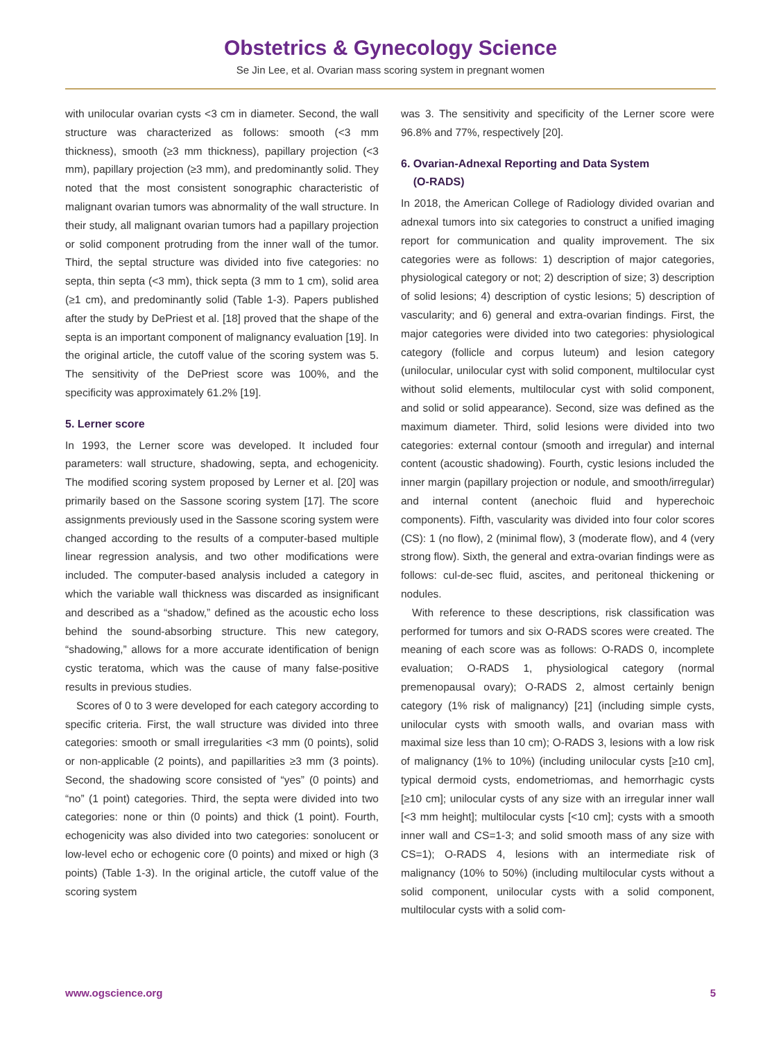Obstetrics & Gynecology Science
Se Jin Lee, et al. Ovarian mass scoring system in pregnant women
with unilocular ovarian cysts <3 cm in diameter. Second, the wall structure was characterized as follows: smooth (<3 mm thickness), smooth (≥3 mm thickness), papillary projection (<3 mm), papillary projection (≥3 mm), and predominantly solid. They noted that the most consistent sonographic characteristic of malignant ovarian tumors was abnormality of the wall structure. In their study, all malignant ovarian tumors had a papillary projection or solid component protruding from the inner wall of the tumor. Third, the septal structure was divided into five categories: no septa, thin septa (<3 mm), thick septa (3 mm to 1 cm), solid area (≥1 cm), and predominantly solid (Table 1-3). Papers published after the study by DePriest et al. [18] proved that the shape of the septa is an important component of malignancy evaluation [19]. In the original article, the cutoff value of the scoring system was 5. The sensitivity of the DePriest score was 100%, and the specificity was approximately 61.2% [19].
5. Lerner score
In 1993, the Lerner score was developed. It included four parameters: wall structure, shadowing, septa, and echogenicity. The modified scoring system proposed by Lerner et al. [20] was primarily based on the Sassone scoring system [17]. The score assignments previously used in the Sassone scoring system were changed according to the results of a computer-based multiple linear regression analysis, and two other modifications were included. The computer-based analysis included a category in which the variable wall thickness was discarded as insignificant and described as a “shadow,” defined as the acoustic echo loss behind the sound-absorbing structure. This new category, “shadowing,” allows for a more accurate identification of benign cystic teratoma, which was the cause of many false-positive results in previous studies.
Scores of 0 to 3 were developed for each category according to specific criteria. First, the wall structure was divided into three categories: smooth or small irregularities <3 mm (0 points), solid or non-applicable (2 points), and papillarities ≥3 mm (3 points). Second, the shadowing score consisted of “yes” (0 points) and “no” (1 point) categories. Third, the septa were divided into two categories: none or thin (0 points) and thick (1 point). Fourth, echogenicity was also divided into two categories: sonolucent or low-level echo or echogenic core (0 points) and mixed or high (3 points) (Table 1-3). In the original article, the cutoff value of the scoring system
was 3. The sensitivity and specificity of the Lerner score were 96.8% and 77%, respectively [20].
6. Ovarian-Adnexal Reporting and Data System
(O-RADS)
In 2018, the American College of Radiology divided ovarian and adnexal tumors into six categories to construct a unified imaging report for communication and quality improvement. The six categories were as follows: 1) description of major categories, physiological category or not; 2) description of size; 3) description of solid lesions; 4) description of cystic lesions; 5) description of vascularity; and 6) general and extra-ovarian findings. First, the major categories were divided into two categories: physiological category (follicle and corpus luteum) and lesion category (unilocular, unilocular cyst with solid component, multilocular cyst without solid elements, multilocular cyst with solid component, and solid or solid appearance). Second, size was defined as the maximum diameter. Third, solid lesions were divided into two categories: external contour (smooth and irregular) and internal content (acoustic shadowing). Fourth, cystic lesions included the inner margin (papillary projection or nodule, and smooth/irregular) and internal content (anechoic fluid and hyperechoic components). Fifth, vascularity was divided into four color scores (CS): 1 (no flow), 2 (minimal flow), 3 (moderate flow), and 4 (very strong flow). Sixth, the general and extra-ovarian findings were as follows: cul-de-sec fluid, ascites, and peritoneal thickening or nodules.
With reference to these descriptions, risk classification was performed for tumors and six O-RADS scores were created. The meaning of each score was as follows: O-RADS 0, incomplete evaluation; O-RADS 1, physiological category (normal premenopausal ovary); O-RADS 2, almost certainly benign category (1% risk of malignancy) [21] (including simple cysts, unilocular cysts with smooth walls, and ovarian mass with maximal size less than 10 cm); O-RADS 3, lesions with a low risk of malignancy (1% to 10%) (including unilocular cysts [≥10 cm], typical dermoid cysts, endometriomas, and hemorrhagic cysts [≥10 cm]; unilocular cysts of any size with an irregular inner wall [<3 mm height]; multilocular cysts [<10 cm]; cysts with a smooth inner wall and CS=1-3; and solid smooth mass of any size with CS=1); O-RADS 4, lesions with an intermediate risk of malignancy (10% to 50%) (including multilocular cysts without a solid component, unilocular cysts with a solid component, multilocular cysts with a solid com-
www.ogscience.org 5